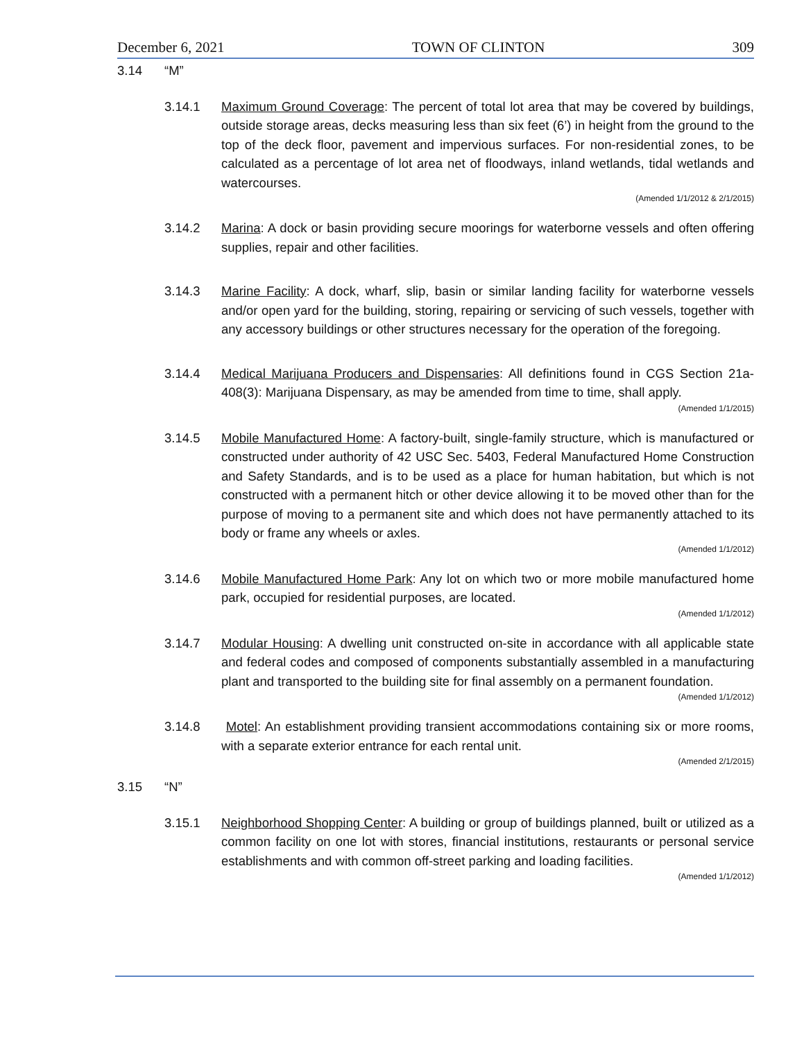December 6, 2021 TOWN OF CLINTON 309
3.14 “M”
3.14.1 Maximum Ground Coverage: The percent of total lot area that may be covered by buildings, outside storage areas, decks measuring less than six feet (6’) in height from the ground to the top of the deck floor, pavement and impervious surfaces. For non-residential zones, to be calculated as a percentage of lot area net of floodways, inland wetlands, tidal wetlands and watercourses.
(Amended 1/1/2012 & 2/1/2015)
3.14.2 Marina: A dock or basin providing secure moorings for waterborne vessels and often offering supplies, repair and other facilities.
3.14.3 Marine Facility: A dock, wharf, slip, basin or similar landing facility for waterborne vessels and/or open yard for the building, storing, repairing or servicing of such vessels, together with any accessory buildings or other structures necessary for the operation of the foregoing.
3.14.4 Medical Marijuana Producers and Dispensaries: All definitions found in CGS Section 21a-408(3): Marijuana Dispensary, as may be amended from time to time, shall apply.
(Amended 1/1/2015)
3.14.5 Mobile Manufactured Home: A factory-built, single-family structure, which is manufactured or constructed under authority of 42 USC Sec. 5403, Federal Manufactured Home Construction and Safety Standards, and is to be used as a place for human habitation, but which is not constructed with a permanent hitch or other device allowing it to be moved other than for the purpose of moving to a permanent site and which does not have permanently attached to its body or frame any wheels or axles.
(Amended 1/1/2012)
3.14.6 Mobile Manufactured Home Park: Any lot on which two or more mobile manufactured home park, occupied for residential purposes, are located.
(Amended 1/1/2012)
3.14.7 Modular Housing: A dwelling unit constructed on-site in accordance with all applicable state and federal codes and composed of components substantially assembled in a manufacturing plant and transported to the building site for final assembly on a permanent foundation.
(Amended 1/1/2012)
3.14.8 Motel: An establishment providing transient accommodations containing six or more rooms, with a separate exterior entrance for each rental unit.
(Amended 2/1/2015)
3.15 “N”
3.15.1 Neighborhood Shopping Center: A building or group of buildings planned, built or utilized as a common facility on one lot with stores, financial institutions, restaurants or personal service establishments and with common off-street parking and loading facilities.
(Amended 1/1/2012)